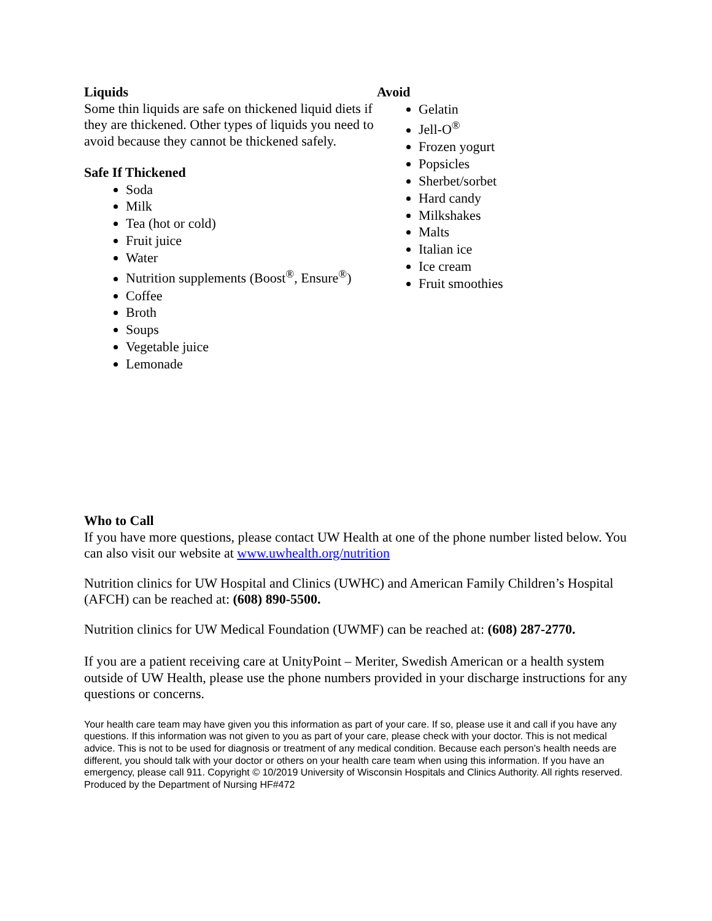Liquids
Some thin liquids are safe on thickened liquid diets if they are thickened. Other types of liquids you need to avoid because they cannot be thickened safely.
Safe If Thickened
Soda
Milk
Tea (hot or cold)
Fruit juice
Water
Nutrition supplements (Boost<sup>®</sup>, Ensure<sup>®</sup>)
Coffee
Broth
Soups
Vegetable juice
Lemonade
Avoid
Gelatin
Jell-O<sup>®</sup>
Frozen yogurt
Popsicles
Sherbet/sorbet
Hard candy
Milkshakes
Malts
Italian ice
Ice cream
Fruit smoothies
Who to Call
If you have more questions, please contact UW Health at one of the phone number listed below. You can also visit our website at www.uwhealth.org/nutrition
Nutrition clinics for UW Hospital and Clinics (UWHC) and American Family Children’s Hospital (AFCH) can be reached at: (608) 890-5500.
Nutrition clinics for UW Medical Foundation (UWMF) can be reached at: (608) 287-2770.
If you are a patient receiving care at UnityPoint – Meriter, Swedish American or a health system outside of UW Health, please use the phone numbers provided in your discharge instructions for any questions or concerns.
Your health care team may have given you this information as part of your care. If so, please use it and call if you have any questions. If this information was not given to you as part of your care, please check with your doctor. This is not medical advice. This is not to be used for diagnosis or treatment of any medical condition. Because each person’s health needs are different, you should talk with your doctor or others on your health care team when using this information. If you have an emergency, please call 911. Copyright © 10/2019 University of Wisconsin Hospitals and Clinics Authority. All rights reserved. Produced by the Department of Nursing HF#472